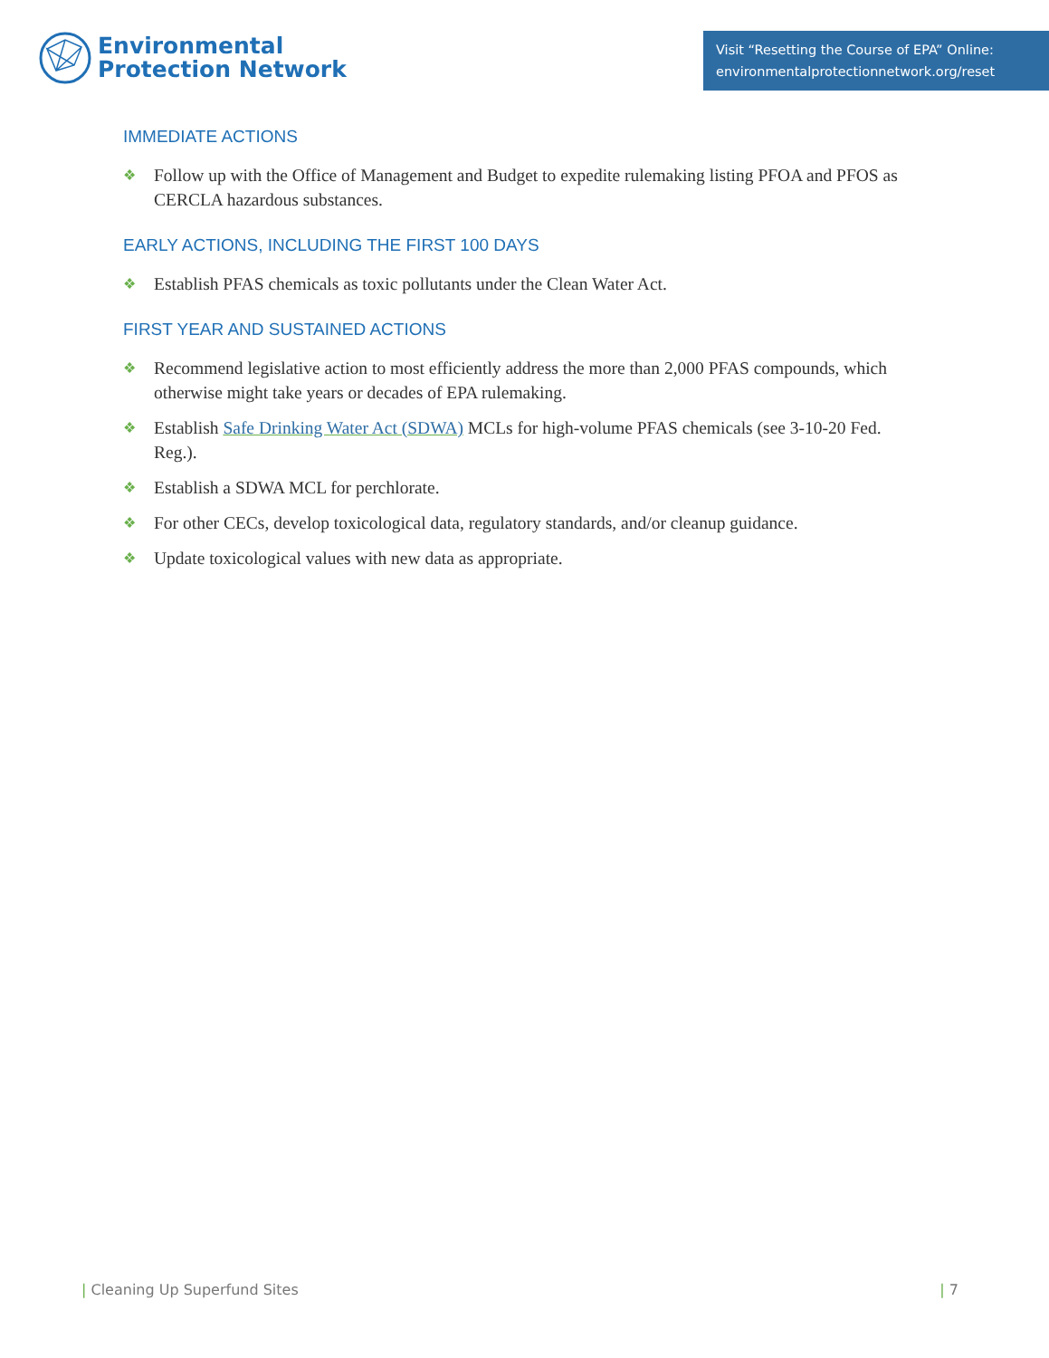Environmental
Protection Network
Visit “Resetting the Course of EPA” Online:
environmentalprotectionnetwork.org/reset
IMMEDIATE ACTIONS
❖ Follow up with the Office of Management and Budget to expedite rulemaking listing PFOA and PFOS as CERCLA hazardous substances.
EARLY ACTIONS, INCLUDING THE FIRST 100 DAYS
❖ Establish PFAS chemicals as toxic pollutants under the Clean Water Act.
FIRST YEAR AND SUSTAINED ACTIONS
❖ Recommend legislative action to most efficiently address the more than 2,000 PFAS compounds, which otherwise might take years or decades of EPA rulemaking.
❖ Establish Safe Drinking Water Act (SDWA) MCLs for high-volume PFAS chemicals (see 3-10-20 Fed. Reg.).
❖ Establish a SDWA MCL for perchlorate.
❖ For other CECs, develop toxicological data, regulatory standards, and/or cleanup guidance.
❖ Update toxicological values with new data as appropriate.
| Cleaning Up Superfund Sites | 7